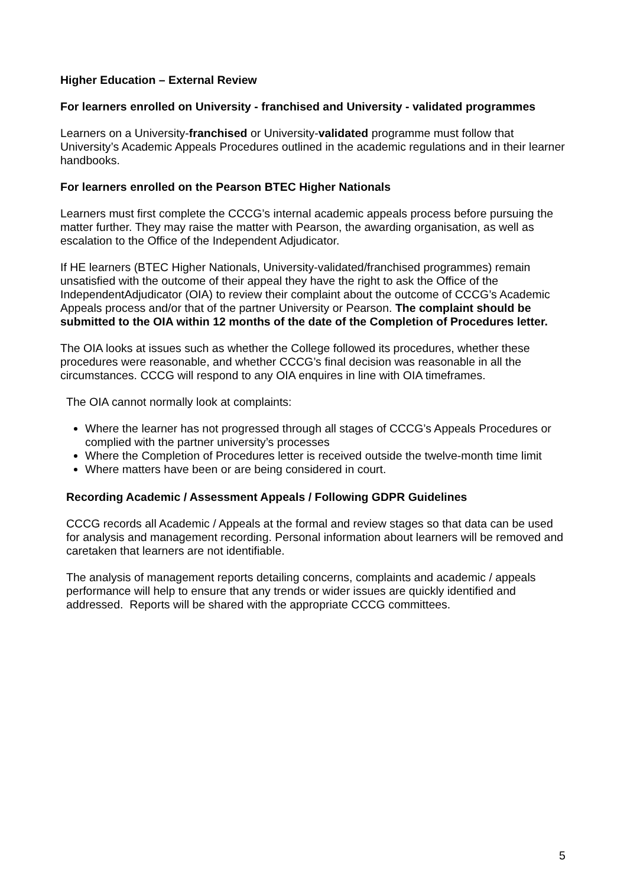Higher Education – External Review
For learners enrolled on University - franchised and University - validated programmes
Learners on a University-franchised or University-validated programme must follow that University’s Academic Appeals Procedures outlined in the academic regulations and in their learner handbooks.
For learners enrolled on the Pearson BTEC Higher Nationals
Learners must first complete the CCCG’s internal academic appeals process before pursuing the matter further. They may raise the matter with Pearson, the awarding organisation, as well as escalation to the Office of the Independent Adjudicator.
If HE learners (BTEC Higher Nationals, University-validated/franchised programmes) remain unsatisfied with the outcome of their appeal they have the right to ask the Office of the IndependentAdjudicator (OIA) to review their complaint about the outcome of CCCG’s Academic Appeals process and/or that of the partner University or Pearson. The complaint should be submitted to the OIA within 12 months of the date of the Completion of Procedures letter.
The OIA looks at issues such as whether the College followed its procedures, whether these procedures were reasonable, and whether CCCG’s final decision was reasonable in all the circumstances. CCCG will respond to any OIA enquires in line with OIA timeframes.
The OIA cannot normally look at complaints:
Where the learner has not progressed through all stages of CCCG’s Appeals Procedures or complied with the partner university’s processes
Where the Completion of Procedures letter is received outside the twelve-month time limit
Where matters have been or are being considered in court.
Recording Academic / Assessment Appeals / Following GDPR Guidelines
CCCG records all Academic / Appeals at the formal and review stages so that data can be used for analysis and management recording. Personal information about learners will be removed and caretaken that learners are not identifiable.
The analysis of management reports detailing concerns, complaints and academic / appeals performance will help to ensure that any trends or wider issues are quickly identified and addressed. Reports will be shared with the appropriate CCCG committees.
5